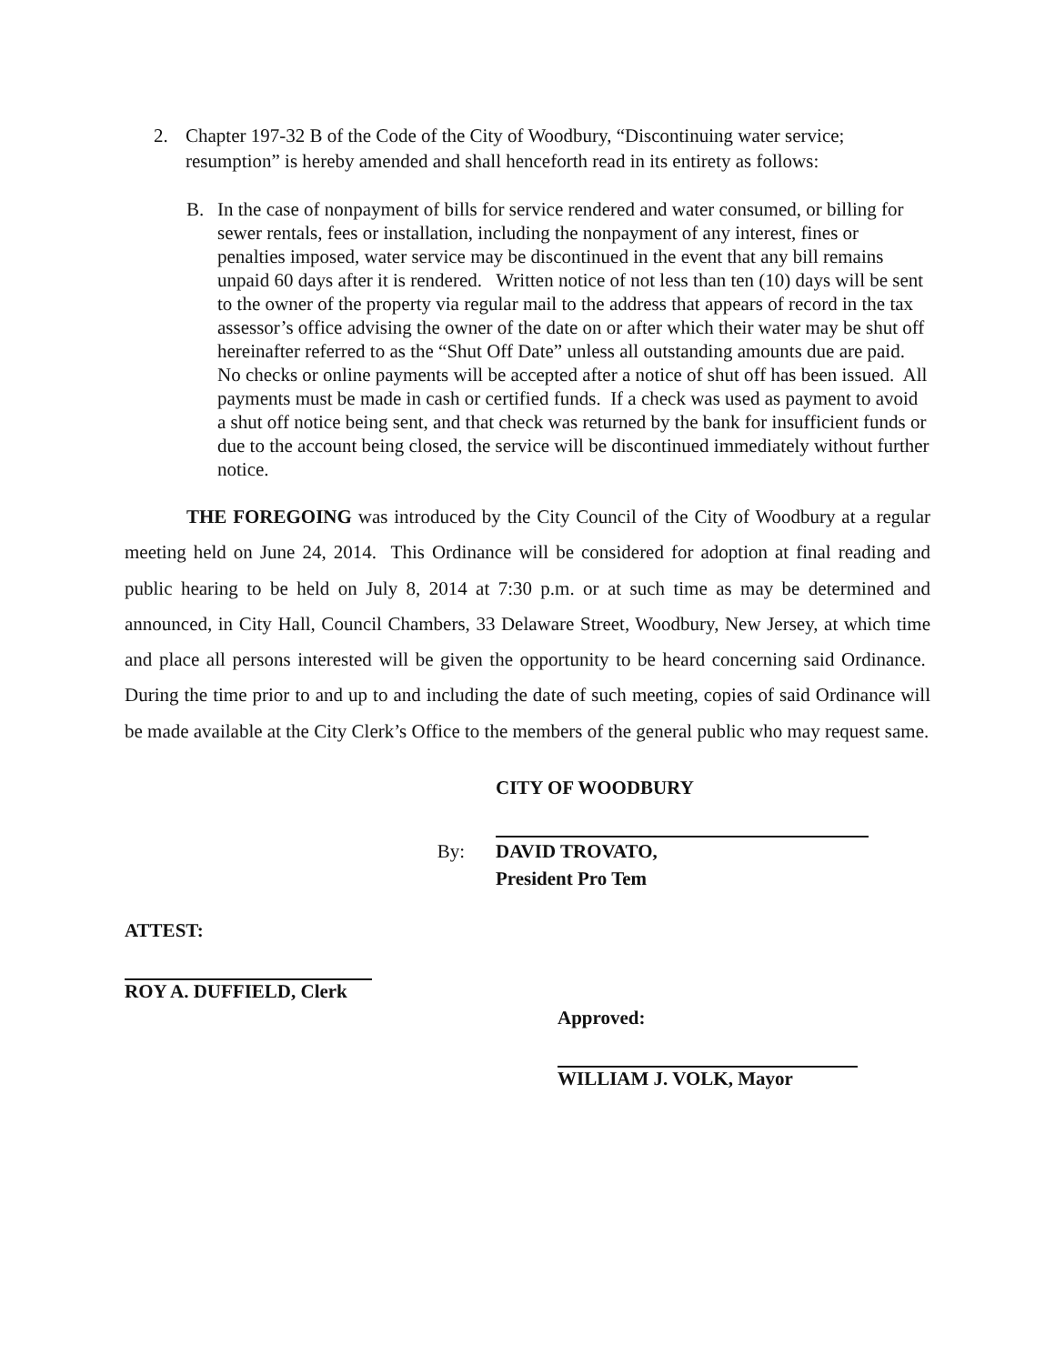2. Chapter 197-32 B of the Code of the City of Woodbury, “Discontinuing water service; resumption” is hereby amended and shall henceforth read in its entirety as follows:
B. In the case of nonpayment of bills for service rendered and water consumed, or billing for sewer rentals, fees or installation, including the nonpayment of any interest, fines or penalties imposed, water service may be discontinued in the event that any bill remains unpaid 60 days after it is rendered. Written notice of not less than ten (10) days will be sent to the owner of the property via regular mail to the address that appears of record in the tax assessor’s office advising the owner of the date on or after which their water may be shut off hereinafter referred to as the “Shut Off Date” unless all outstanding amounts due are paid. No checks or online payments will be accepted after a notice of shut off has been issued. All payments must be made in cash or certified funds. If a check was used as payment to avoid a shut off notice being sent, and that check was returned by the bank for insufficient funds or due to the account being closed, the service will be discontinued immediately without further notice.
THE FOREGOING was introduced by the City Council of the City of Woodbury at a regular meeting held on June 24, 2014. This Ordinance will be considered for adoption at final reading and public hearing to be held on July 8, 2014 at 7:30 p.m. or at such time as may be determined and announced, in City Hall, Council Chambers, 33 Delaware Street, Woodbury, New Jersey, at which time and place all persons interested will be given the opportunity to be heard concerning said Ordinance. During the time prior to and up to and including the date of such meeting, copies of said Ordinance will be made available at the City Clerk’s Office to the members of the general public who may request same.
CITY OF WOODBURY
By: DAVID TROVATO,
President Pro Tem
ATTEST:
ROY A. DUFFIELD, Clerk
Approved:
WILLIAM J. VOLK, Mayor